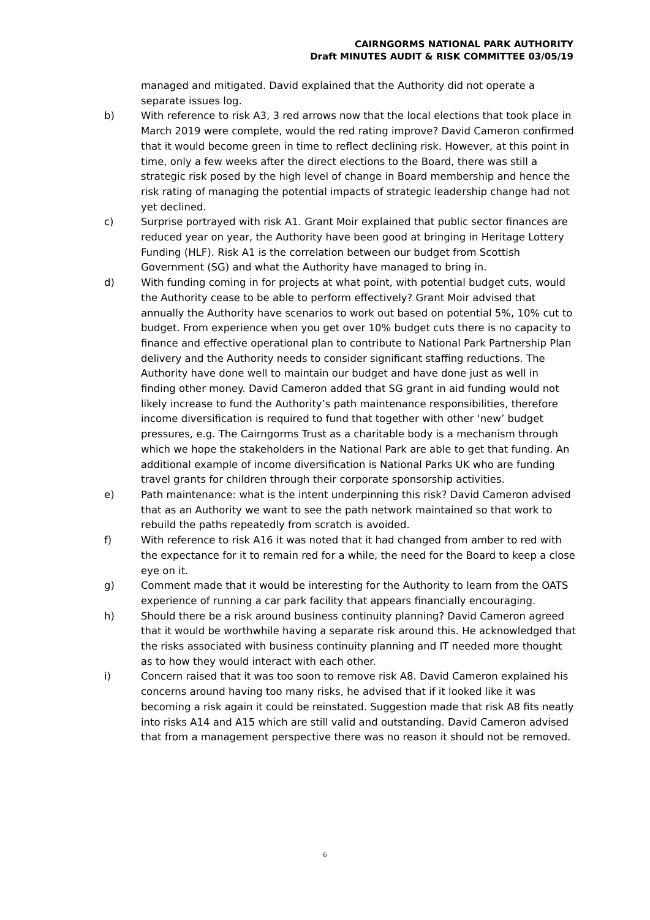CAIRNGORMS NATIONAL PARK AUTHORITY
Draft MINUTES AUDIT & RISK COMMITTEE 03/05/19
managed and mitigated. David explained that the Authority did not operate a separate issues log.
b) With reference to risk A3, 3 red arrows now that the local elections that took place in March 2019 were complete, would the red rating improve? David Cameron confirmed that it would become green in time to reflect declining risk. However, at this point in time, only a few weeks after the direct elections to the Board, there was still a strategic risk posed by the high level of change in Board membership and hence the risk rating of managing the potential impacts of strategic leadership change had not yet declined.
c) Surprise portrayed with risk A1. Grant Moir explained that public sector finances are reduced year on year, the Authority have been good at bringing in Heritage Lottery Funding (HLF). Risk A1 is the correlation between our budget from Scottish Government (SG) and what the Authority have managed to bring in.
d) With funding coming in for projects at what point, with potential budget cuts, would the Authority cease to be able to perform effectively? Grant Moir advised that annually the Authority have scenarios to work out based on potential 5%, 10% cut to budget. From experience when you get over 10% budget cuts there is no capacity to finance and effective operational plan to contribute to National Park Partnership Plan delivery and the Authority needs to consider significant staffing reductions. The Authority have done well to maintain our budget and have done just as well in finding other money. David Cameron added that SG grant in aid funding would not likely increase to fund the Authority’s path maintenance responsibilities, therefore income diversification is required to fund that together with other ‘new’ budget pressures, e.g. The Cairngorms Trust as a charitable body is a mechanism through which we hope the stakeholders in the National Park are able to get that funding. An additional example of income diversification is National Parks UK who are funding travel grants for children through their corporate sponsorship activities.
e) Path maintenance: what is the intent underpinning this risk? David Cameron advised that as an Authority we want to see the path network maintained so that work to rebuild the paths repeatedly from scratch is avoided.
f) With reference to risk A16 it was noted that it had changed from amber to red with the expectance for it to remain red for a while, the need for the Board to keep a close eye on it.
g) Comment made that it would be interesting for the Authority to learn from the OATS experience of running a car park facility that appears financially encouraging.
h) Should there be a risk around business continuity planning? David Cameron agreed that it would be worthwhile having a separate risk around this. He acknowledged that the risks associated with business continuity planning and IT needed more thought as to how they would interact with each other.
i) Concern raised that it was too soon to remove risk A8. David Cameron explained his concerns around having too many risks, he advised that if it looked like it was becoming a risk again it could be reinstated. Suggestion made that risk A8 fits neatly into risks A14 and A15 which are still valid and outstanding. David Cameron advised that from a management perspective there was no reason it should not be removed.
6